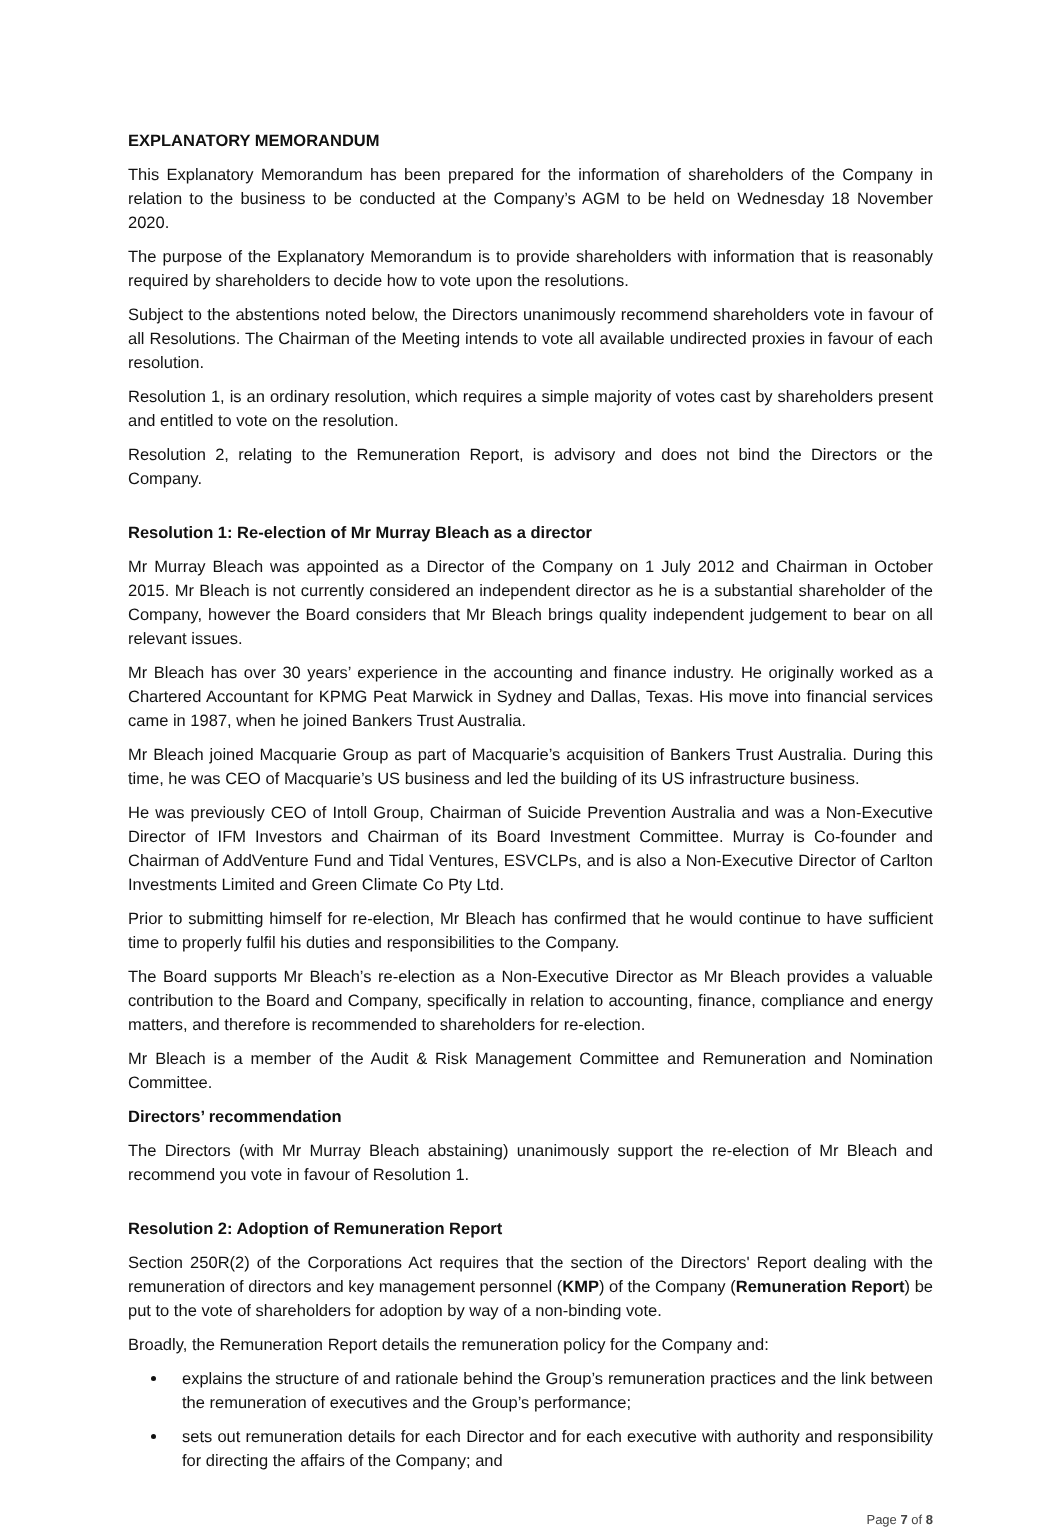EXPLANATORY MEMORANDUM
This Explanatory Memorandum has been prepared for the information of shareholders of the Company in relation to the business to be conducted at the Company’s AGM to be held on Wednesday 18 November 2020.
The purpose of the Explanatory Memorandum is to provide shareholders with information that is reasonably required by shareholders to decide how to vote upon the resolutions.
Subject to the abstentions noted below, the Directors unanimously recommend shareholders vote in favour of all Resolutions. The Chairman of the Meeting intends to vote all available undirected proxies in favour of each resolution.
Resolution 1, is an ordinary resolution, which requires a simple majority of votes cast by shareholders present and entitled to vote on the resolution.
Resolution 2, relating to the Remuneration Report, is advisory and does not bind the Directors or the Company.
Resolution 1: Re-election of Mr Murray Bleach as a director
Mr Murray Bleach was appointed as a Director of the Company on 1 July 2012 and Chairman in October 2015. Mr Bleach is not currently considered an independent director as he is a substantial shareholder of the Company, however the Board considers that Mr Bleach brings quality independent judgement to bear on all relevant issues.
Mr Bleach has over 30 years’ experience in the accounting and finance industry. He originally worked as a Chartered Accountant for KPMG Peat Marwick in Sydney and Dallas, Texas. His move into financial services came in 1987, when he joined Bankers Trust Australia.
Mr Bleach joined Macquarie Group as part of Macquarie’s acquisition of Bankers Trust Australia. During this time, he was CEO of Macquarie’s US business and led the building of its US infrastructure business.
He was previously CEO of Intoll Group, Chairman of Suicide Prevention Australia and was a Non-Executive Director of IFM Investors and Chairman of its Board Investment Committee. Murray is Co-founder and Chairman of AddVenture Fund and Tidal Ventures, ESVCLPs, and is also a Non-Executive Director of Carlton Investments Limited and Green Climate Co Pty Ltd.
Prior to submitting himself for re-election, Mr Bleach has confirmed that he would continue to have sufficient time to properly fulfil his duties and responsibilities to the Company.
The Board supports Mr Bleach’s re-election as a Non-Executive Director as Mr Bleach provides a valuable contribution to the Board and Company, specifically in relation to accounting, finance, compliance and energy matters, and therefore is recommended to shareholders for re-election.
Mr Bleach is a member of the Audit & Risk Management Committee and Remuneration and Nomination Committee.
Directors’ recommendation
The Directors (with Mr Murray Bleach abstaining) unanimously support the re-election of Mr Bleach and recommend you vote in favour of Resolution 1.
Resolution 2: Adoption of Remuneration Report
Section 250R(2) of the Corporations Act requires that the section of the Directors' Report dealing with the remuneration of directors and key management personnel (KMP) of the Company (Remuneration Report) be put to the vote of shareholders for adoption by way of a non-binding vote.
Broadly, the Remuneration Report details the remuneration policy for the Company and:
explains the structure of and rationale behind the Group’s remuneration practices and the link between the remuneration of executives and the Group’s performance;
sets out remuneration details for each Director and for each executive with authority and responsibility for directing the affairs of the Company; and
Page 7 of 8